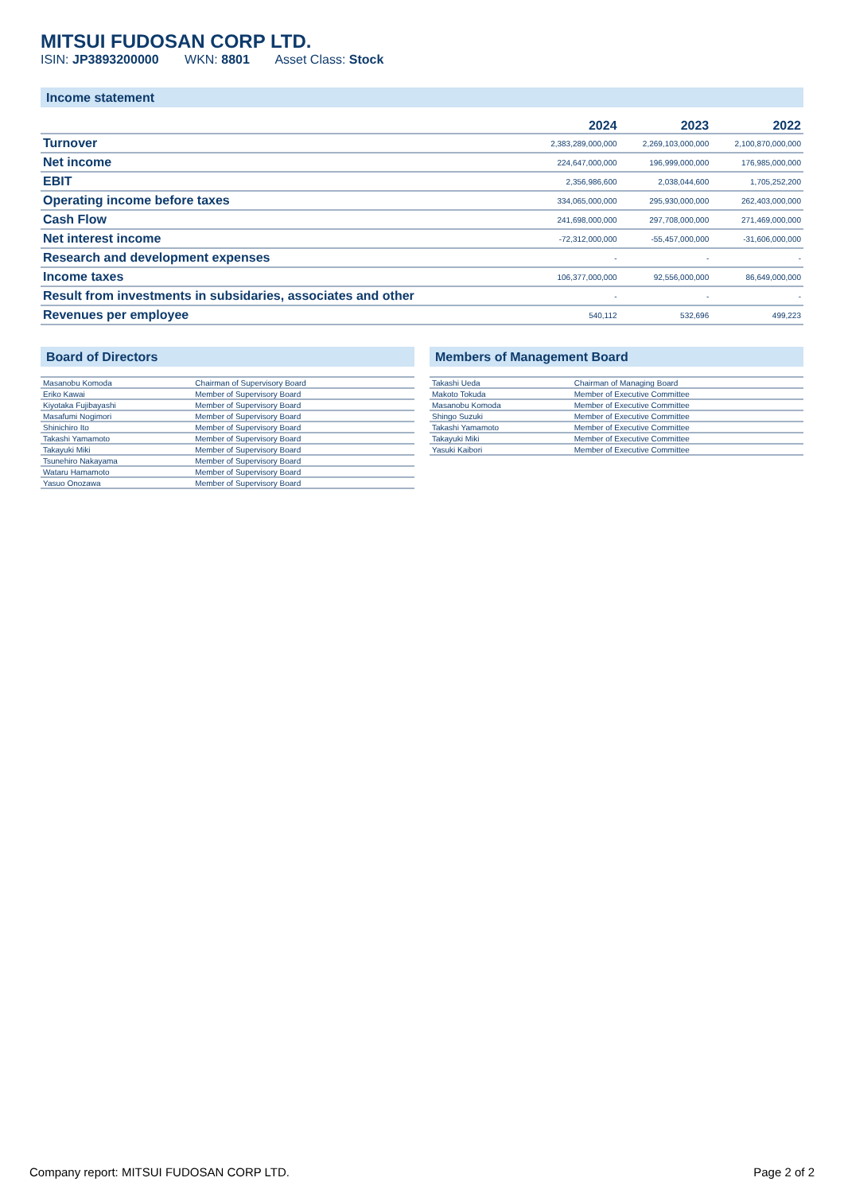MITSUI FUDOSAN CORP LTD.
ISIN: JP3893200000 WKN: 8801 Asset Class: Stock
Income statement
| | 2024 | 2023 | 2022 |
| --- | --- | --- | --- |
| Turnover | 2,383,289,000,000 | 2,269,103,000,000 | 2,100,870,000,000 |
| Net income | 224,647,000,000 | 196,999,000,000 | 176,985,000,000 |
| EBIT | 2,356,986,600 | 2,038,044,600 | 1,705,252,200 |
| Operating income before taxes | 334,065,000,000 | 295,930,000,000 | 262,403,000,000 |
| Cash Flow | 241,698,000,000 | 297,708,000,000 | 271,469,000,000 |
| Net interest income | -72,312,000,000 | -55,457,000,000 | -31,606,000,000 |
| Research and development expenses | - | - | - |
| Income taxes | 106,377,000,000 | 92,556,000,000 | 86,649,000,000 |
| Result from investments in subsidaries, associates and other | - | - | - |
| Revenues per employee | 540,112 | 532,696 | 499,223 |
Board of Directors
| Masanobu Komoda | Chairman of Supervisory Board |
| Eriko Kawai | Member of Supervisory Board |
| Kiyotaka Fujibayashi | Member of Supervisory Board |
| Masafumi Nogimori | Member of Supervisory Board |
| Shinichiro Ito | Member of Supervisory Board |
| Takashi Yamamoto | Member of Supervisory Board |
| Takayuki Miki | Member of Supervisory Board |
| Tsunehiro Nakayama | Member of Supervisory Board |
| Wataru Hamamoto | Member of Supervisory Board |
| Yasuo Onozawa | Member of Supervisory Board |
Members of Management Board
| Takashi Ueda | Chairman of Managing Board |
| Makoto Tokuda | Member of Executive Committee |
| Masanobu Komoda | Member of Executive Committee |
| Shingo Suzuki | Member of Executive Committee |
| Takashi Yamamoto | Member of Executive Committee |
| Takayuki Miki | Member of Executive Committee |
| Yasuki Kaibori | Member of Executive Committee |
Company report: MITSUI FUDOSAN CORP LTD. Page 2 of 2